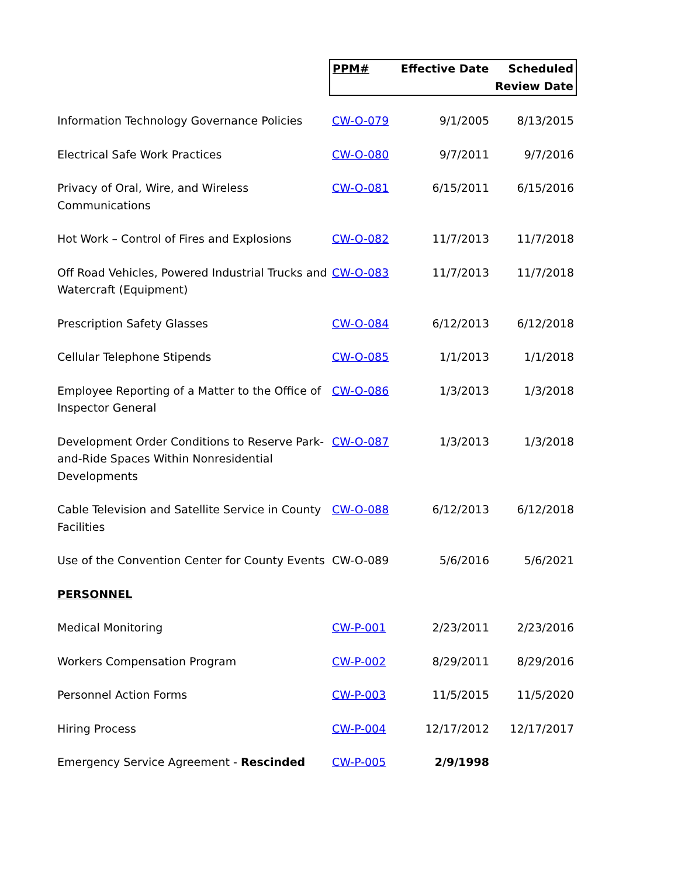| | PPM# | Effective Date | Scheduled Review Date |
| --- | --- | --- | --- |
| Information Technology Governance Policies | CW-O-079 | 9/1/2005 | 8/13/2015 |
| Electrical Safe Work Practices | CW-O-080 | 9/7/2011 | 9/7/2016 |
| Privacy of Oral, Wire, and Wireless Communications | CW-O-081 | 6/15/2011 | 6/15/2016 |
| Hot Work – Control of Fires and Explosions | CW-O-082 | 11/7/2013 | 11/7/2018 |
| Off Road Vehicles, Powered Industrial Trucks and Watercraft (Equipment) | CW-O-083 | 11/7/2013 | 11/7/2018 |
| Prescription Safety Glasses | CW-O-084 | 6/12/2013 | 6/12/2018 |
| Cellular Telephone Stipends | CW-O-085 | 1/1/2013 | 1/1/2018 |
| Employee Reporting of a Matter to the Office of Inspector General | CW-O-086 | 1/3/2013 | 1/3/2018 |
| Development Order Conditions to Reserve Park-and-Ride Spaces Within Nonresidential Developments | CW-O-087 | 1/3/2013 | 1/3/2018 |
| Cable Television and Satellite Service in County Facilities | CW-O-088 | 6/12/2013 | 6/12/2018 |
| Use of the Convention Center for County Events | CW-O-089 | 5/6/2016 | 5/6/2021 |
| PERSONNEL | | | |
| Medical Monitoring | CW-P-001 | 2/23/2011 | 2/23/2016 |
| Workers Compensation Program | CW-P-002 | 8/29/2011 | 8/29/2016 |
| Personnel Action Forms | CW-P-003 | 11/5/2015 | 11/5/2020 |
| Hiring Process | CW-P-004 | 12/17/2012 | 12/17/2017 |
| Emergency Service Agreement - Rescinded | CW-P-005 | 2/9/1998 | |